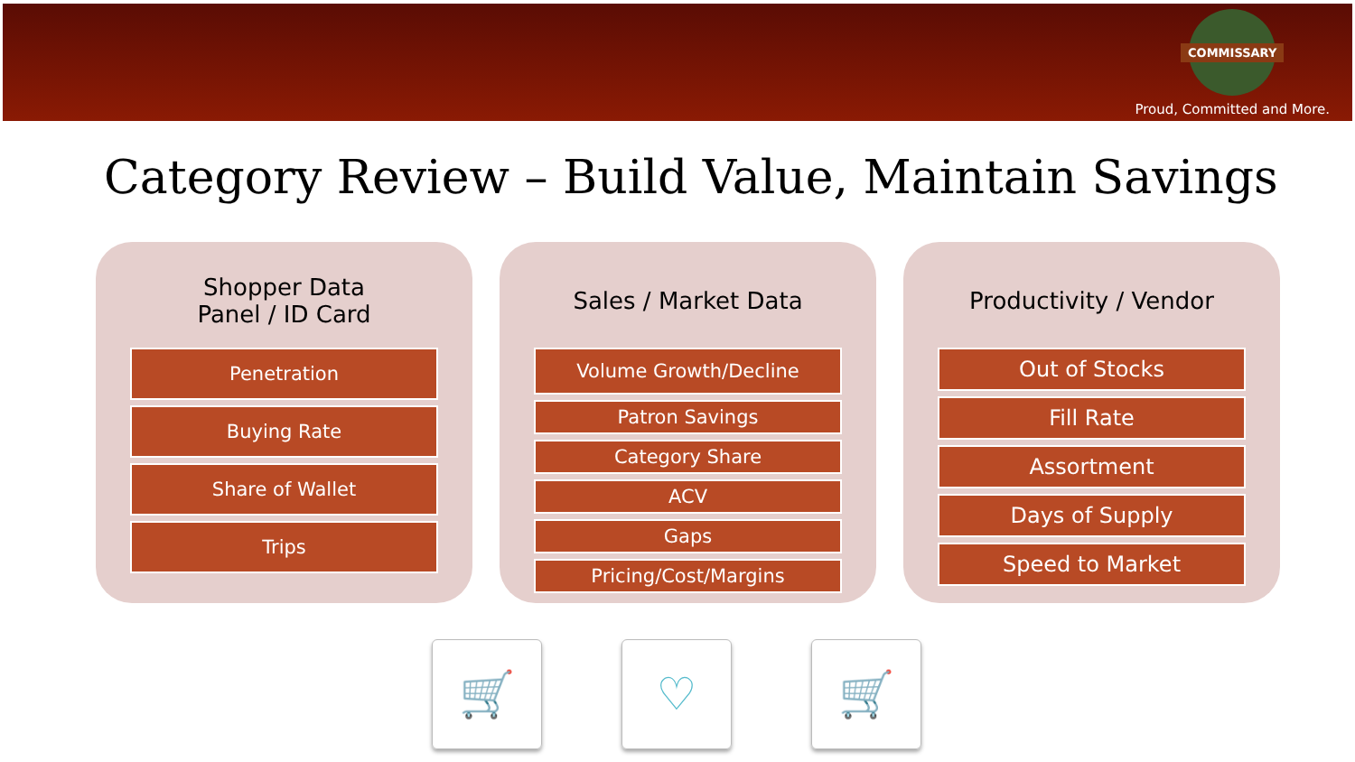COMMISSARY
Proud, Committed and More.
Category Review – Build Value, Maintain Savings
Shopper Data
Panel / ID Card
Penetration
Buying Rate
Share of Wallet
Trips
Sales / Market Data
Volume Growth/Decline
Patron Savings
Category Share
ACV
Gaps
Pricing/Cost/Margins
Productivity / Vendor
Out of Stocks
Fill Rate
Assortment
Days of Supply
Speed to Market
🛒 ♡ 🛒